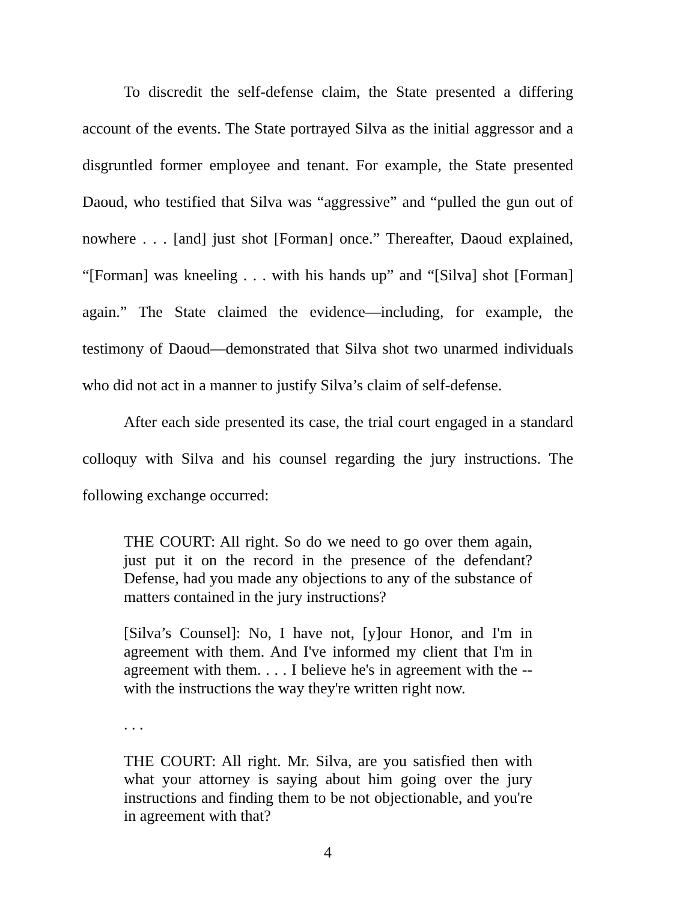To discredit the self-defense claim, the State presented a differing account of the events. The State portrayed Silva as the initial aggressor and a disgruntled former employee and tenant. For example, the State presented Daoud, who testified that Silva was “aggressive” and “pulled the gun out of nowhere . . . [and] just shot [Forman] once.” Thereafter, Daoud explained, “[Forman] was kneeling . . . with his hands up” and “[Silva] shot [Forman] again.” The State claimed the evidence—including, for example, the testimony of Daoud—demonstrated that Silva shot two unarmed individuals who did not act in a manner to justify Silva’s claim of self-defense.
After each side presented its case, the trial court engaged in a standard colloquy with Silva and his counsel regarding the jury instructions. The following exchange occurred:
THE COURT: All right. So do we need to go over them again, just put it on the record in the presence of the defendant? Defense, had you made any objections to any of the substance of matters contained in the jury instructions?
[Silva’s Counsel]: No, I have not, [y]our Honor, and I'm in agreement with them. And I've informed my client that I'm in agreement with them. . . . I believe he's in agreement with the -- with the instructions the way they're written right now.
. . .
THE COURT: All right. Mr. Silva, are you satisfied then with what your attorney is saying about him going over the jury instructions and finding them to be not objectionable, and you're in agreement with that?
4